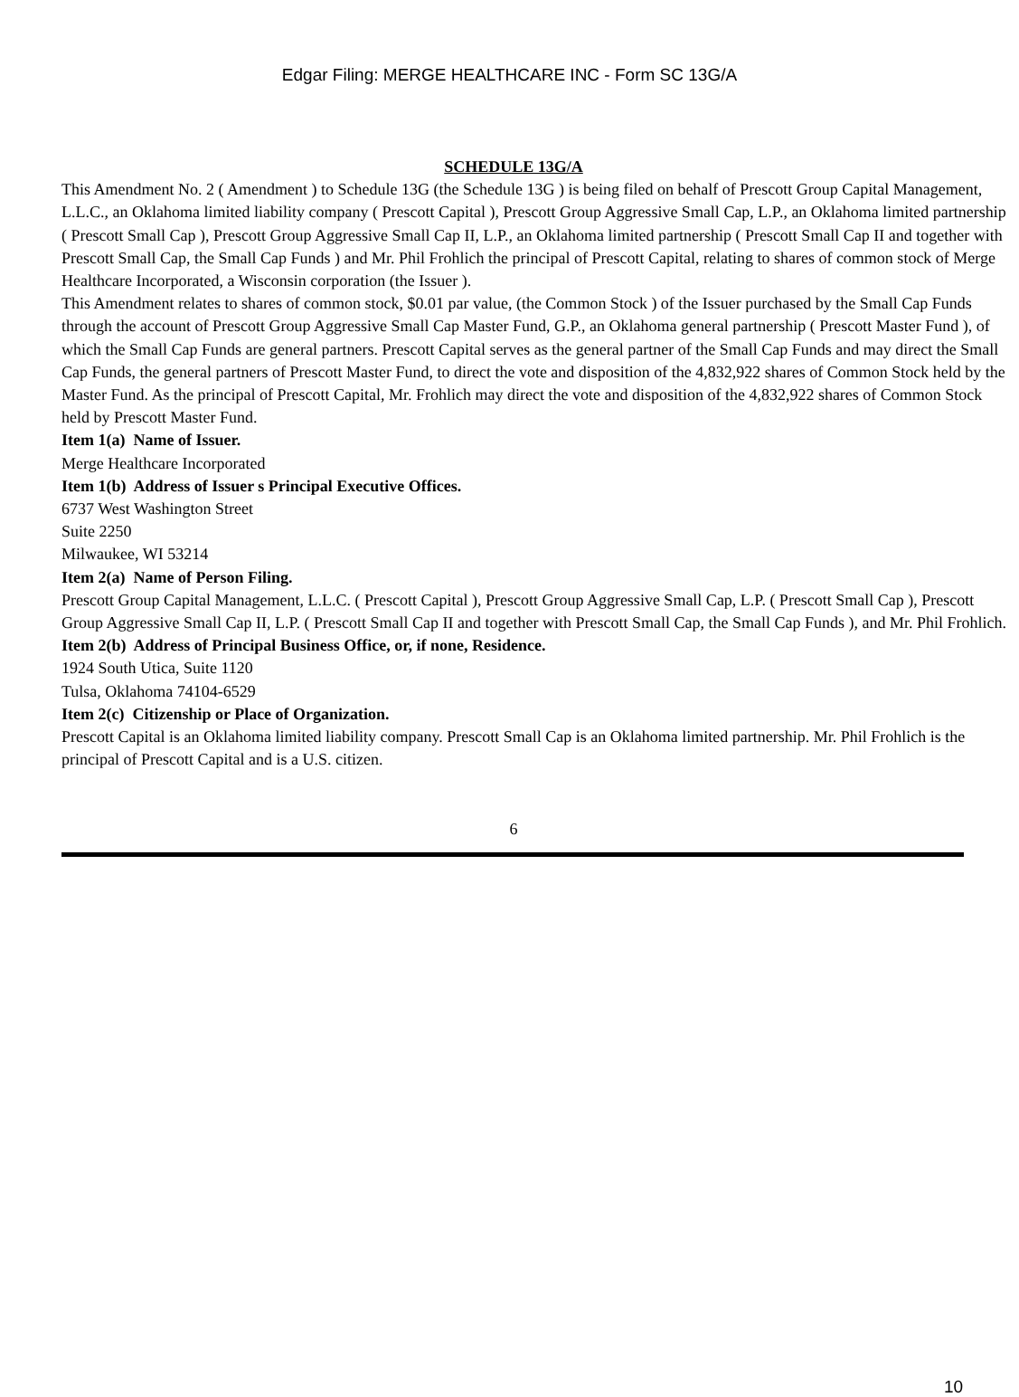Edgar Filing: MERGE HEALTHCARE INC - Form SC 13G/A
SCHEDULE 13G/A
This Amendment No. 2 ( Amendment ) to Schedule 13G (the Schedule 13G ) is being filed on behalf of Prescott Group Capital Management, L.L.C., an Oklahoma limited liability company ( Prescott Capital ), Prescott Group Aggressive Small Cap, L.P., an Oklahoma limited partnership ( Prescott Small Cap ), Prescott Group Aggressive Small Cap II, L.P., an Oklahoma limited partnership ( Prescott Small Cap II and together with Prescott Small Cap, the Small Cap Funds ) and Mr. Phil Frohlich the principal of Prescott Capital, relating to shares of common stock of Merge Healthcare Incorporated, a Wisconsin corporation (the Issuer ).
This Amendment relates to shares of common stock, $0.01 par value, (the Common Stock ) of the Issuer purchased by the Small Cap Funds through the account of Prescott Group Aggressive Small Cap Master Fund, G.P., an Oklahoma general partnership ( Prescott Master Fund ), of which the Small Cap Funds are general partners. Prescott Capital serves as the general partner of the Small Cap Funds and may direct the Small Cap Funds, the general partners of Prescott Master Fund, to direct the vote and disposition of the 4,832,922 shares of Common Stock held by the Master Fund. As the principal of Prescott Capital, Mr. Frohlich may direct the vote and disposition of the 4,832,922 shares of Common Stock held by Prescott Master Fund.
Item 1(a) Name of Issuer.
Merge Healthcare Incorporated
Item 1(b) Address of Issuer s Principal Executive Offices.
6737 West Washington Street
Suite 2250
Milwaukee, WI 53214
Item 2(a) Name of Person Filing.
Prescott Group Capital Management, L.L.C. ( Prescott Capital ), Prescott Group Aggressive Small Cap, L.P. ( Prescott Small Cap ), Prescott Group Aggressive Small Cap II, L.P. ( Prescott Small Cap II and together with Prescott Small Cap, the Small Cap Funds ), and Mr. Phil Frohlich.
Item 2(b) Address of Principal Business Office, or, if none, Residence.
1924 South Utica, Suite 1120
Tulsa, Oklahoma 74104-6529
Item 2(c) Citizenship or Place of Organization.
Prescott Capital is an Oklahoma limited liability company. Prescott Small Cap is an Oklahoma limited partnership. Mr. Phil Frohlich is the principal of Prescott Capital and is a U.S. citizen.
6
10